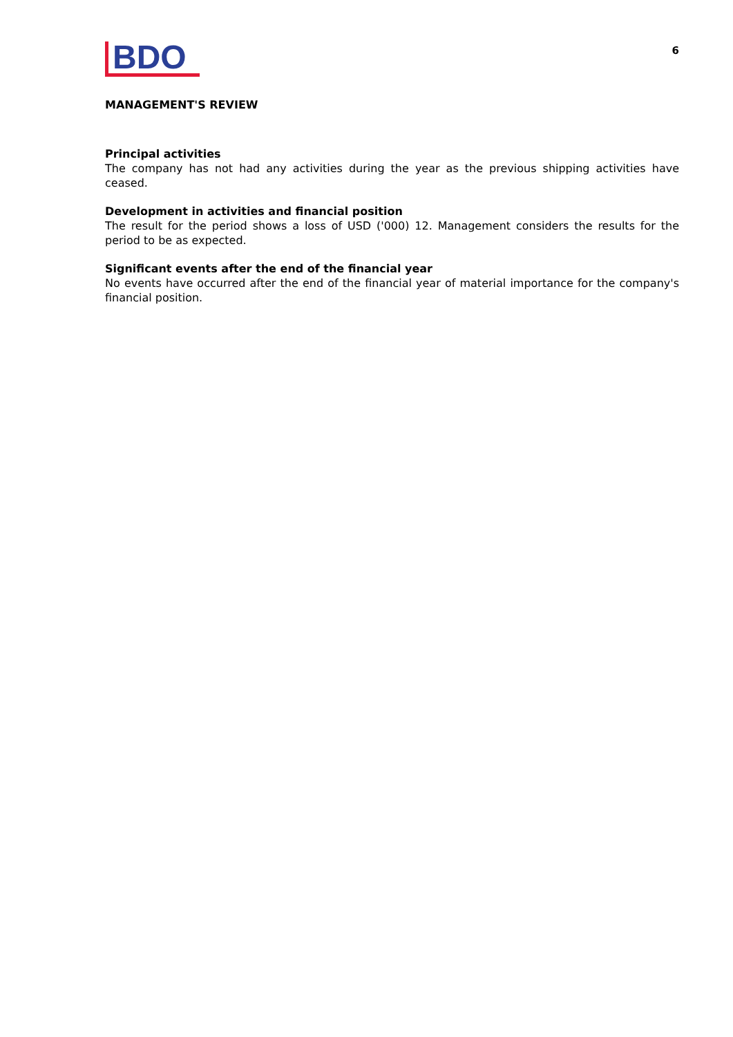BDO
6
MANAGEMENT'S REVIEW
Principal activities
The company has not had any activities during the year as the previous shipping activities have ceased.
Development in activities and financial position
The result for the period shows a loss of USD ('000) 12. Management considers the results for the period to be as expected.
Significant events after the end of the financial year
No events have occurred after the end of the financial year of material importance for the company's financial position.